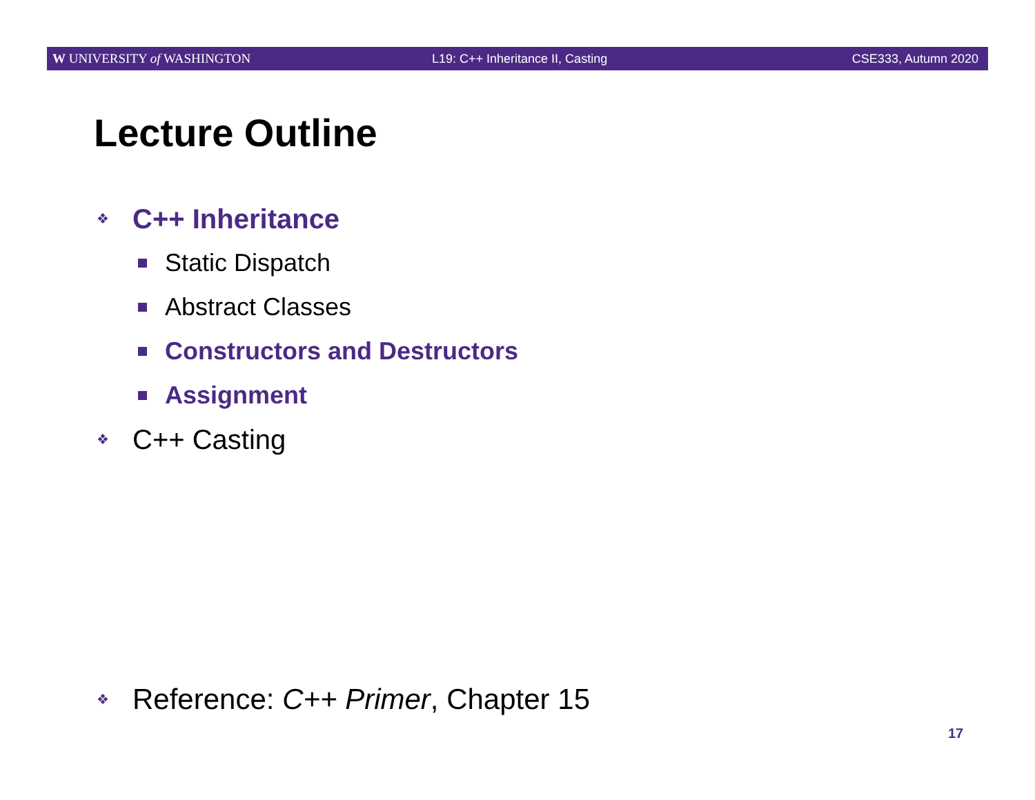W UNIVERSITY of WASHINGTON
L19: C++ Inheritance II, Casting
CSE333, Autumn 2020
Lecture Outline
❖ C++ Inheritance
Static Dispatch
Abstract Classes
Constructors and Destructors
Assignment
❖ C++ Casting
❖ Reference: C++ Primer, Chapter 15
17